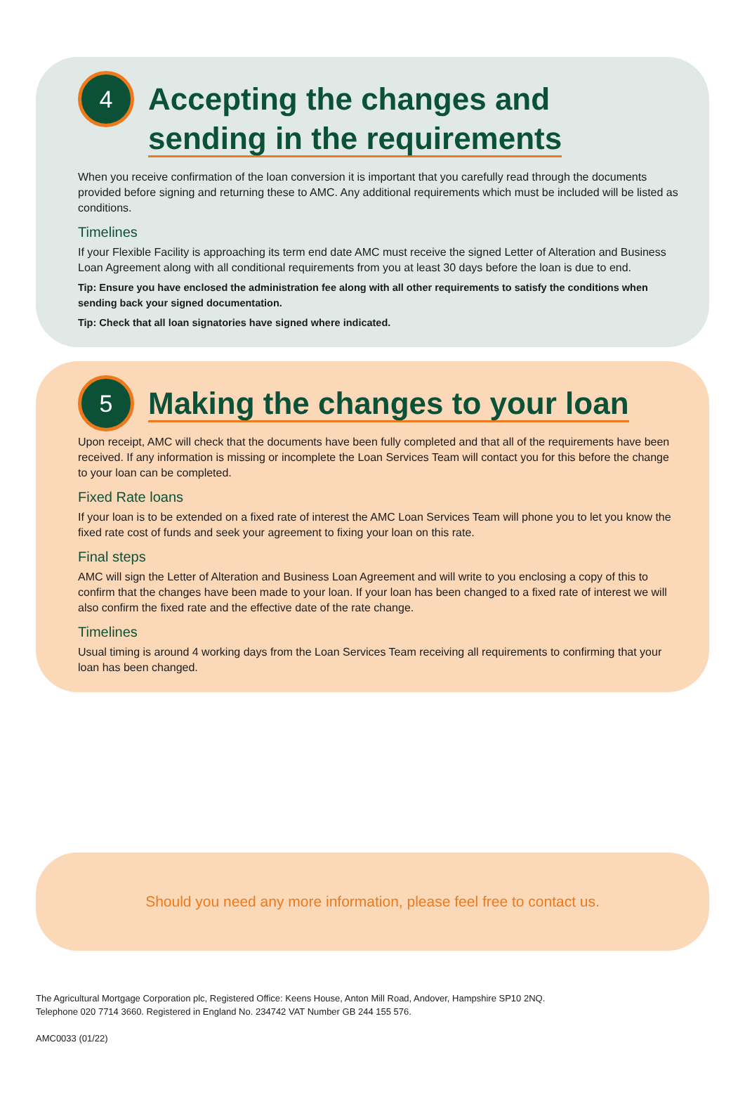4
Accepting the changes and
sending in the requirements
When you receive confirmation of the loan conversion it is important that you carefully read through the documents provided before signing and returning these to AMC. Any additional requirements which must be included will be listed as conditions.
Timelines
If your Flexible Facility is approaching its term end date AMC must receive the signed Letter of Alteration and Business Loan Agreement along with all conditional requirements from you at least 30 days before the loan is due to end.
Tip: Ensure you have enclosed the administration fee along with all other requirements to satisfy the conditions when sending back your signed documentation.
Tip: Check that all loan signatories have signed where indicated.
5
Making the changes to your loan
Upon receipt, AMC will check that the documents have been fully completed and that all of the requirements have been received. If any information is missing or incomplete the Loan Services Team will contact you for this before the change to your loan can be completed.
Fixed Rate loans
If your loan is to be extended on a fixed rate of interest the AMC Loan Services Team will phone you to let you know the fixed rate cost of funds and seek your agreement to fixing your loan on this rate.
Final steps
AMC will sign the Letter of Alteration and Business Loan Agreement and will write to you enclosing a copy of this to confirm that the changes have been made to your loan. If your loan has been changed to a fixed rate of interest we will also confirm the fixed rate and the effective date of the rate change.
Timelines
Usual timing is around 4 working days from the Loan Services Team receiving all requirements to confirming that your loan has been changed.
Should you need any more information, please feel free to contact us.
The Agricultural Mortgage Corporation plc, Registered Office: Keens House, Anton Mill Road, Andover, Hampshire SP10 2NQ.
Telephone 020 7714 3660. Registered in England No. 234742 VAT Number GB 244 155 576.
AMC0033 (01/22)